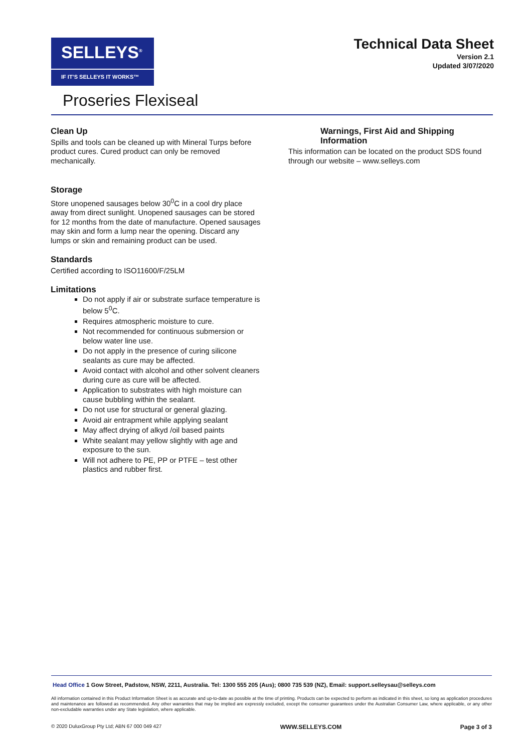SELLEYS<sup>®</sup>
IF IT’S SELLEYS IT WORKS™
Technical Data Sheet
Version 2.1
Updated 3/07/2020
Proseries Flexiseal
Clean Up
Spills and tools can be cleaned up with Mineral Turps before product cures. Cured product can only be removed mechanically.
Storage
Store unopened sausages below 30<sup>0</sup>C in a cool dry place away from direct sunlight. Unopened sausages can be stored for 12 months from the date of manufacture. Opened sausages may skin and form a lump near the opening. Discard any lumps or skin and remaining product can be used.
Standards
Certified according to ISO11600/F/25LM
Limitations
Do not apply if air or substrate surface temperature is below 5<sup>0</sup>C.
Requires atmospheric moisture to cure.
Not recommended for continuous submersion or below water line use.
Do not apply in the presence of curing silicone sealants as cure may be affected.
Avoid contact with alcohol and other solvent cleaners during cure as cure will be affected.
Application to substrates with high moisture can cause bubbling within the sealant.
Do not use for structural or general glazing.
Avoid air entrapment while applying sealant
May affect drying of alkyd /oil based paints
White sealant may yellow slightly with age and exposure to the sun.
Will not adhere to PE, PP or PTFE – test other plastics and rubber first.
Warnings, First Aid and Shipping Information
This information can be located on the product SDS found through our website – www.selleys.com
Head Office 1 Gow Street, Padstow, NSW, 2211, Australia. Tel: 1300 555 205 (Aus); 0800 735 539 (NZ), Email: support.selleysau@selleys.com
All information contained in this Product Information Sheet is as accurate and up-to-date as possible at the time of printing. Products can be expected to perform as indicated in this sheet, so long as application procedures and maintenance are followed as recommended. Any other warranties that may be implied are expressly excluded, except the consumer guarantees under the Australian Consumer Law, where applicable, or any other non-excludable warranties under any State legislation, where applicable.
© 2020 DuluxGroup Pty Ltd; ABN 67 000 049 427 WWW.SELLEYS.COM Page 3 of 3